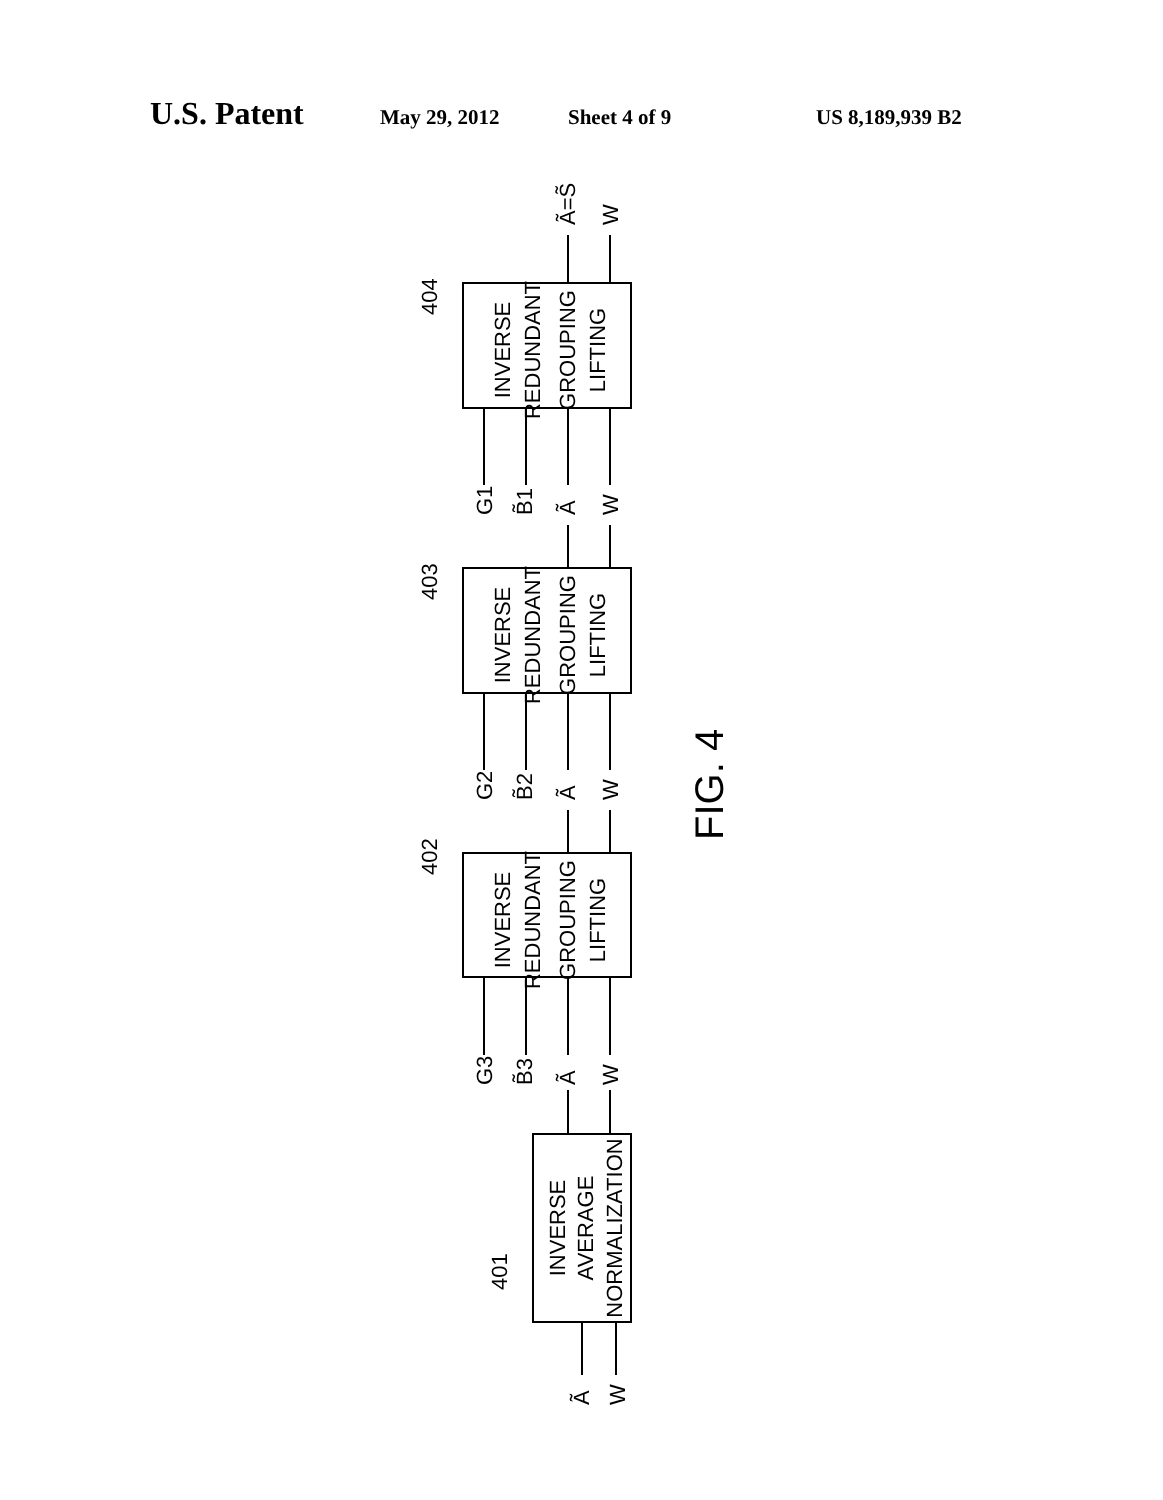U.S. Patent May 29, 2012 Sheet 4 of 9 US 8,189,939 B2
INVERSE
REDUNDANT
GROUPING
LIFTING
INVERSE
REDUNDANT
GROUPING
LIFTING
INVERSE
REDUNDANT
GROUPING
LIFTING
INVERSE
AVERAGE
NORMALIZATION
404
403
402
401
Ã=S̃
W
G1
B̃1
Ã
W
G2
B̃2
Ã
W
G3
B̃3
Ã
W
Ã
W
FIG. 4